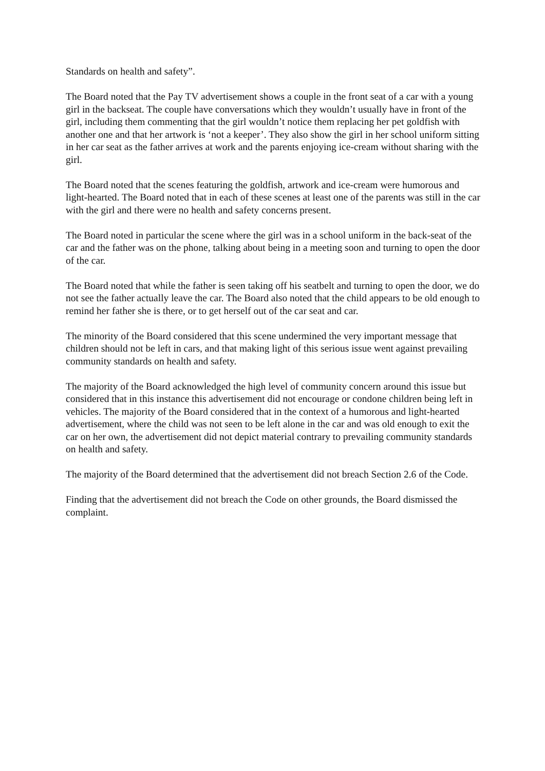Standards on health and safety”.
The Board noted that the Pay TV advertisement shows a couple in the front seat of a car with a young girl in the backseat. The couple have conversations which they wouldn’t usually have in front of the girl, including them commenting that the girl wouldn’t notice them replacing her pet goldfish with another one and that her artwork is ‘not a keeper’. They also show the girl in her school uniform sitting in her car seat as the father arrives at work and the parents enjoying ice-cream without sharing with the girl.
The Board noted that the scenes featuring the goldfish, artwork and ice-cream were humorous and light-hearted. The Board noted that in each of these scenes at least one of the parents was still in the car with the girl and there were no health and safety concerns present.
The Board noted in particular the scene where the girl was in a school uniform in the back-seat of the car and the father was on the phone, talking about being in a meeting soon and turning to open the door of the car.
The Board noted that while the father is seen taking off his seatbelt and turning to open the door, we do not see the father actually leave the car. The Board also noted that the child appears to be old enough to remind her father she is there, or to get herself out of the car seat and car.
The minority of the Board considered that this scene undermined the very important message that children should not be left in cars, and that making light of this serious issue went against prevailing community standards on health and safety.
The majority of the Board acknowledged the high level of community concern around this issue but considered that in this instance this advertisement did not encourage or condone children being left in vehicles. The majority of the Board considered that in the context of a humorous and light-hearted advertisement, where the child was not seen to be left alone in the car and was old enough to exit the car on her own, the advertisement did not depict material contrary to prevailing community standards on health and safety.
The majority of the Board determined that the advertisement did not breach Section 2.6 of the Code.
Finding that the advertisement did not breach the Code on other grounds, the Board dismissed the complaint.